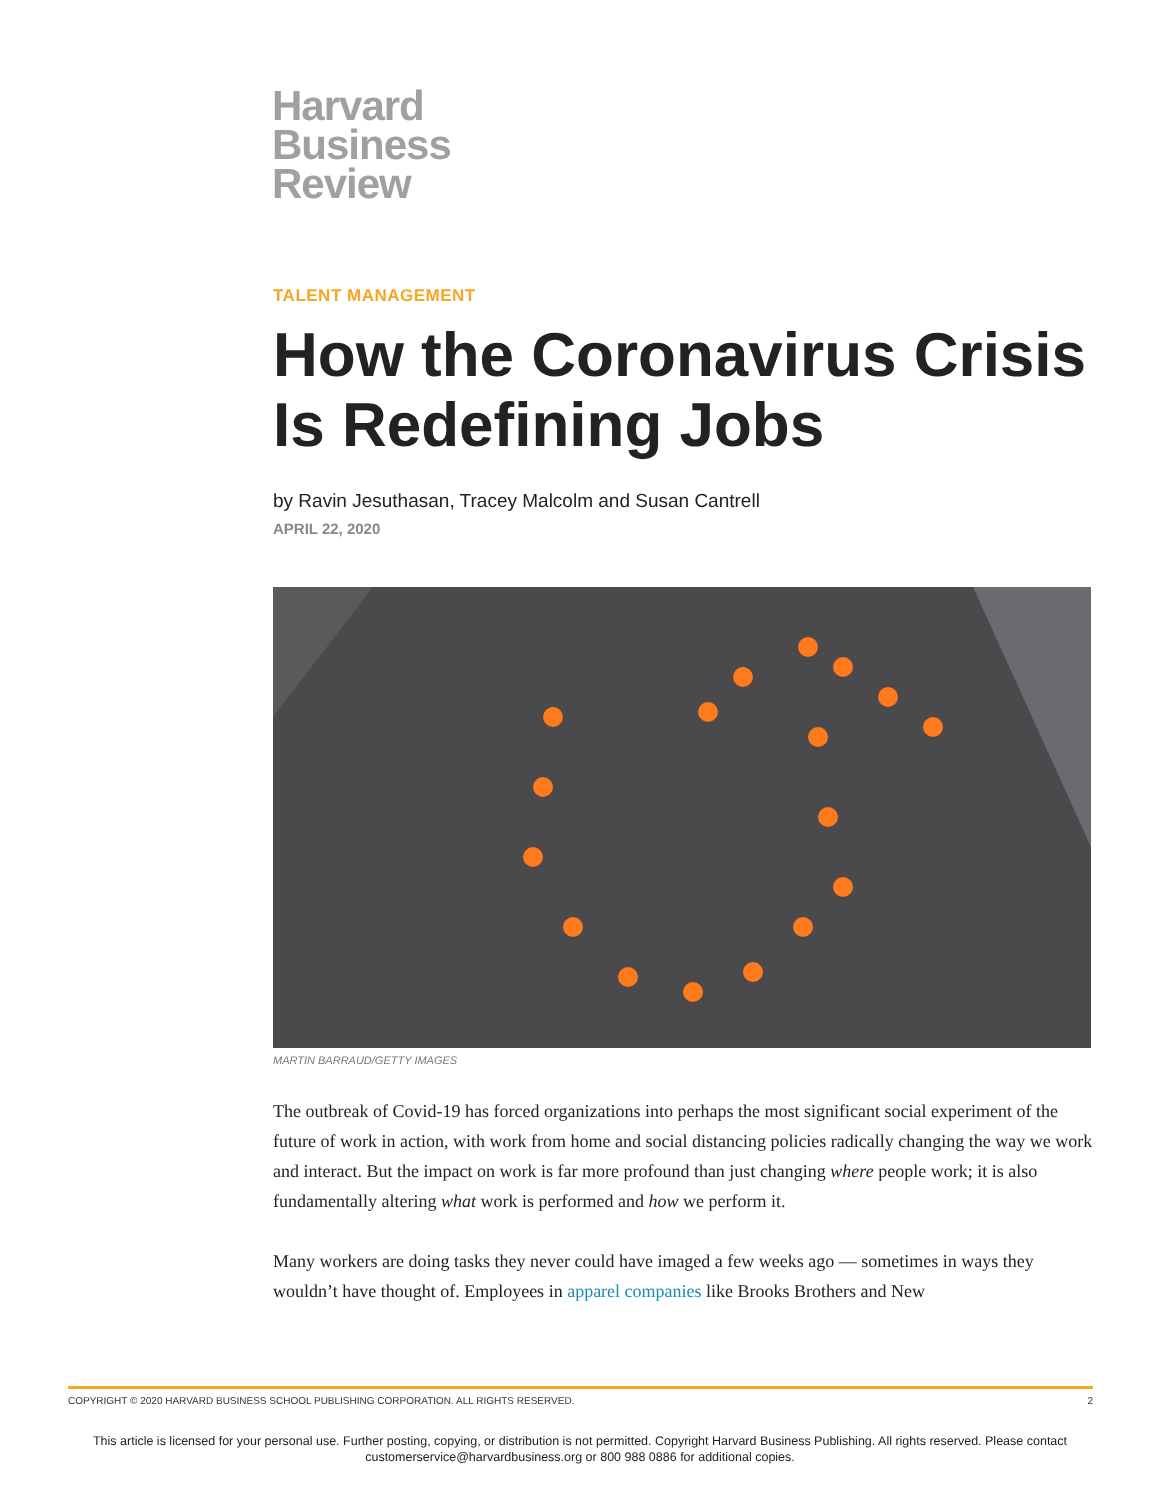Harvard
Business
Review
TALENT MANAGEMENT
How the Coronavirus Crisis Is Redefining Jobs
by Ravin Jesuthasan, Tracey Malcolm and Susan Cantrell
APRIL 22, 2020
MARTIN BARRAUD/GETTY IMAGES
The outbreak of Covid-19 has forced organizations into perhaps the most significant social experiment of the future of work in action, with work from home and social distancing policies radically changing the way we work and interact. But the impact on work is far more profound than just changing where people work; it is also fundamentally altering what work is performed and how we perform it.
Many workers are doing tasks they never could have imaged a few weeks ago — sometimes in ways they wouldn’t have thought of. Employees in apparel companies like Brooks Brothers and New
COPYRIGHT © 2020 HARVARD BUSINESS SCHOOL PUBLISHING CORPORATION. ALL RIGHTS RESERVED. 2
This article is licensed for your personal use. Further posting, copying, or distribution is not permitted. Copyright Harvard Business Publishing. All rights reserved. Please contact
customerservice@harvardbusiness.org or 800 988 0886 for additional copies.